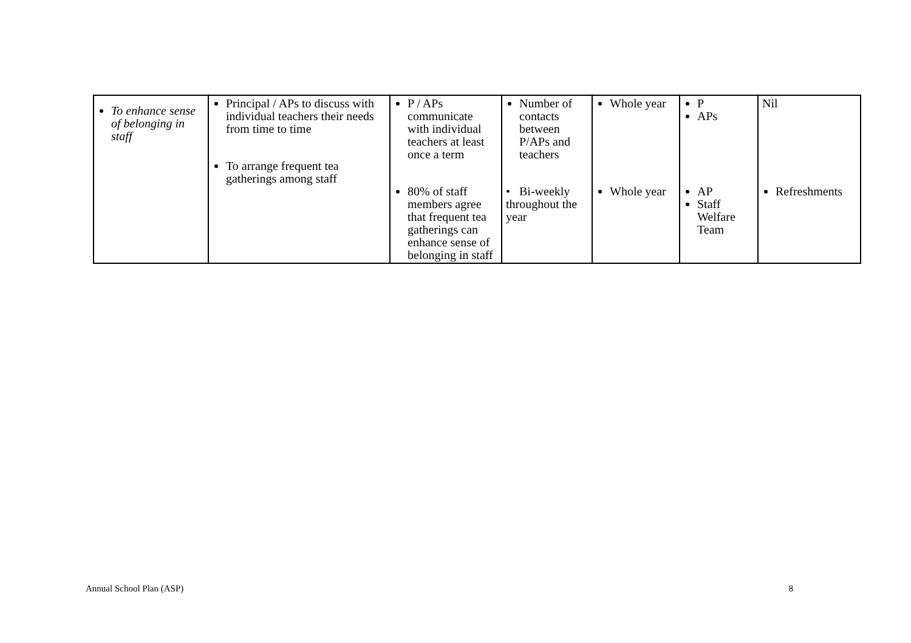| To enhance sense of belonging in staff | Principal / APs to discuss with individual teachers their needs from time to time To arrange frequent tea gatherings among staff | P / APs communicate with individual teachers at least once a term 80% of staff members agree that frequent tea gatherings can enhance sense of belonging in staff | Number of contacts between P/APs and teachers • Bi-weekly throughout the year | Whole year Whole year | P APs AP Staff Welfare Team | Nil Refreshments |
Annual School Plan (ASP) 8